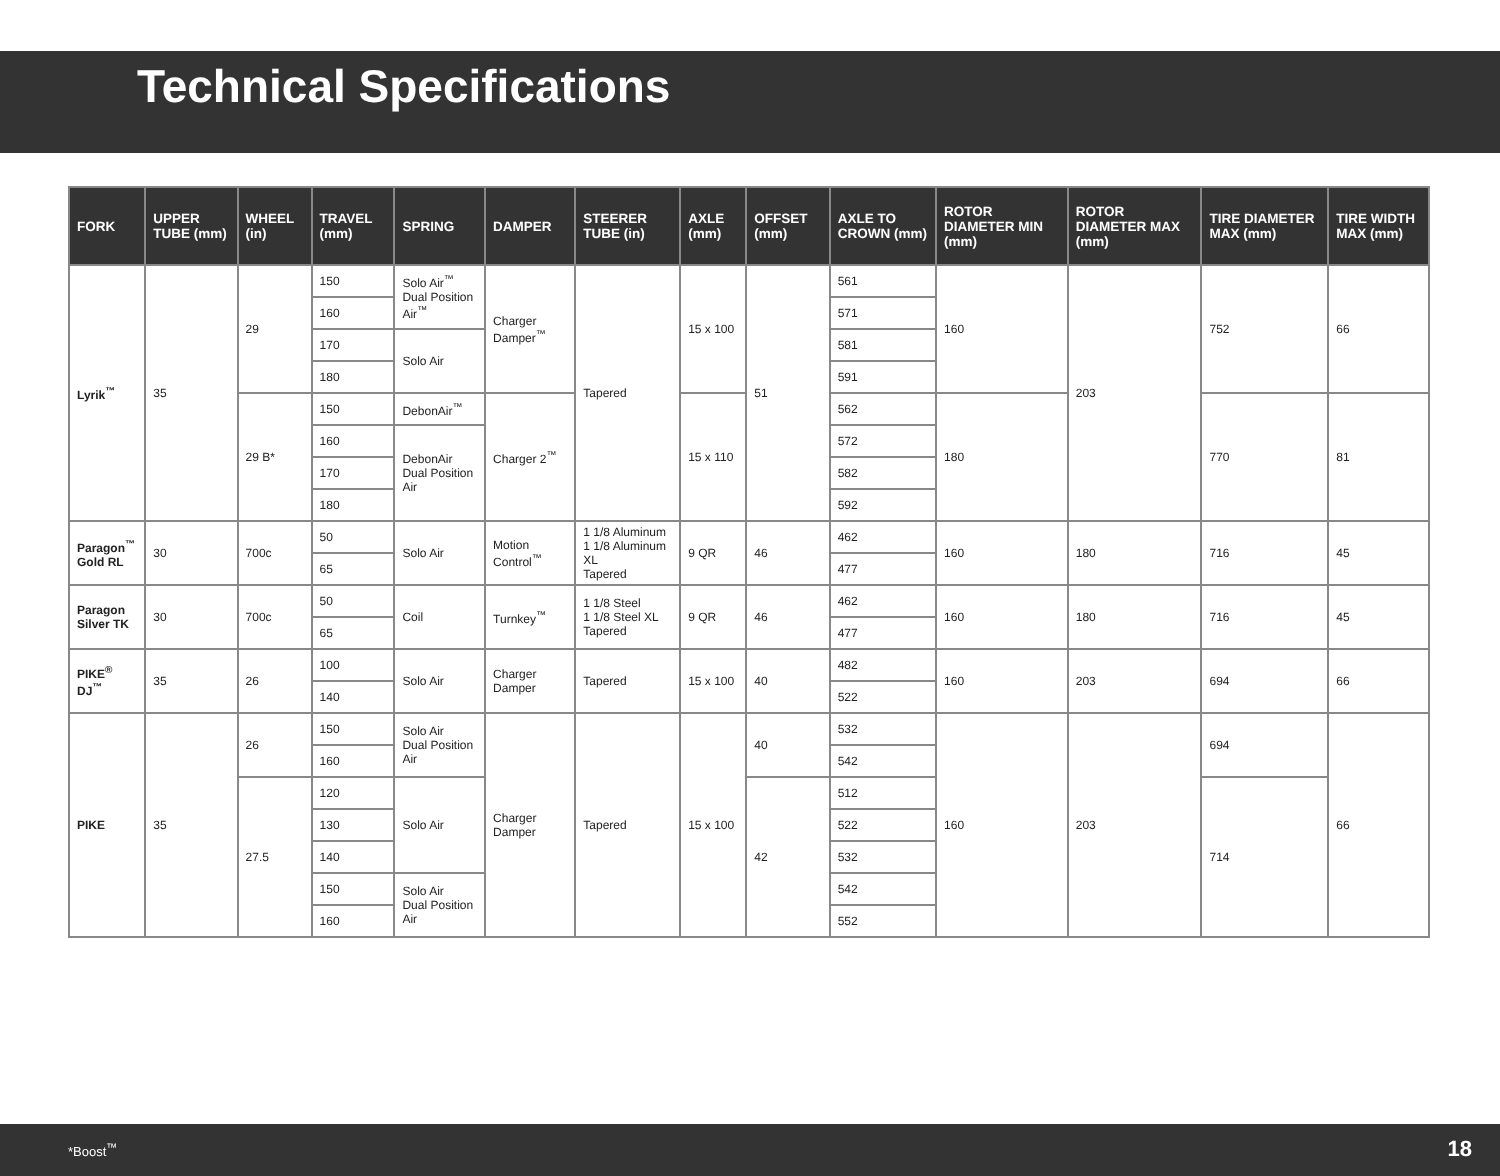Technical Specifications
| FORK | UPPER TUBE (mm) | WHEEL (in) | TRAVEL (mm) | SPRING | DAMPER | STEERER TUBE (in) | AXLE (mm) | OFFSET (mm) | AXLE TO CROWN (mm) | ROTOR DIAMETER MIN (mm) | ROTOR DIAMETER MAX (mm) | TIRE DIAMETER MAX (mm) | TIRE WIDTH MAX (mm) |
| --- | --- | --- | --- | --- | --- | --- | --- | --- | --- | --- | --- | --- | --- |
| Lyrik<sup>™</sup> | 35 | 29 | 150 | Solo Air<sup>™</sup> Dual Position Air<sup>™</sup> | Charger Damper<sup>™</sup> | Tapered | 15 x 100 | 51 | 561 | 160 | 203 | 752 | 66 |
| | | | 160 | | | | | | 571 | | | | |
| | | | 170 | Solo Air | | | | | 581 | | | | |
| | | | 180 | | | | | | 591 | | | | |
| | | 29 B* | 150 | DebonAir<sup>™</sup> | Charger 2<sup>™</sup> | | 15 x 110 | | 562 | 180 | | 770 | 81 |
| | | | 160 | DebonAir Dual Position Air | | | | | 572 | | | | |
| | | | 170 | | | | | | 582 | | | | |
| | | | 180 | | | | | | 592 | | | | |
| Paragon<sup>™</sup> Gold RL | 30 | 700c | 50 | Solo Air | Motion Control<sup>™</sup> | 1 1/8 Aluminum 1 1/8 Aluminum XL Tapered | 9 QR | 46 | 462 | 160 | 180 | 716 | 45 |
| | | | 65 | | | | | | 477 | | | | |
| Paragon Silver TK | 30 | 700c | 50 | Coil | Turnkey<sup>™</sup> | 1 1/8 Steel 1 1/8 Steel XL Tapered | 9 QR | 46 | 462 | 160 | 180 | 716 | 45 |
| | | | 65 | | | | | | 477 | | | | |
| PIKE<sup>®</sup> DJ<sup>™</sup> | 35 | 26 | 100 | Solo Air | Charger Damper | Tapered | 15 x 100 | 40 | 482 | 160 | 203 | 694 | 66 |
| | | | 140 | | | | | | 522 | | | | |
| PIKE | 35 | 26 | 150 | Solo Air Dual Position Air | Charger Damper | Tapered | 15 x 100 | 40 | 532 | 160 | 203 | 694 | 66 |
| | | | 160 | | | | | | 542 | | | | |
| | | 27.5 | 120 | Solo Air | | | | 42 | 512 | | | 714 | |
| | | | 130 | | | | | | 522 | | | | |
| | | | 140 | | | | | | 532 | | | | |
| | | | 150 | Solo Air Dual Position Air | | | | | 542 | | | | |
| | | | 160 | | | | | | 552 | | | | |
*Boost<sup>™</sup> 18